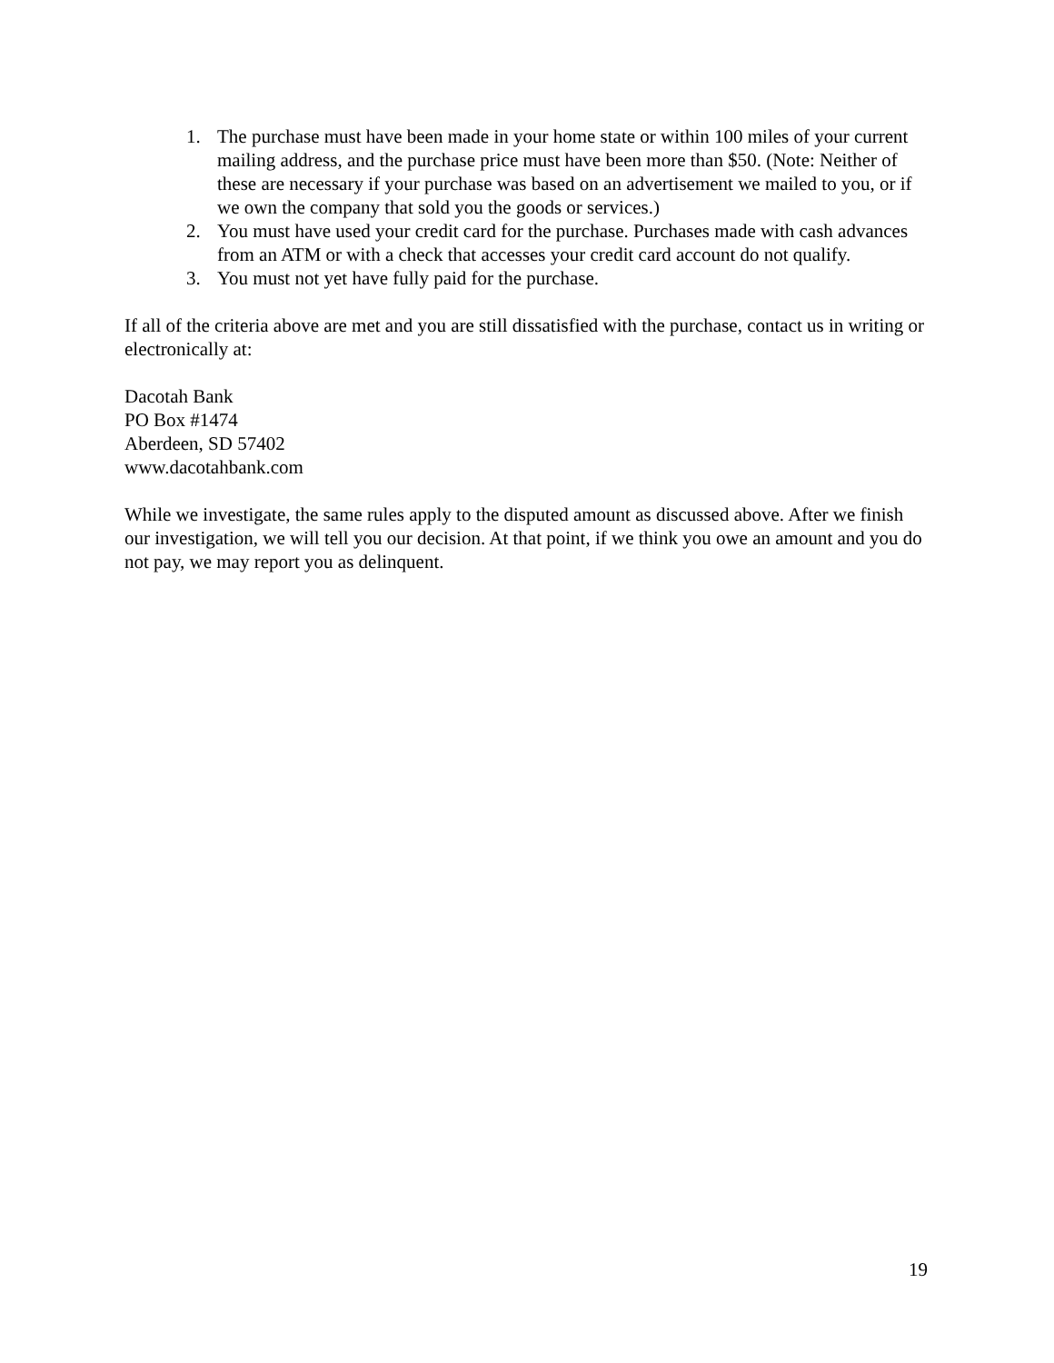1. The purchase must have been made in your home state or within 100 miles of your current mailing address, and the purchase price must have been more than $50. (Note: Neither of these are necessary if your purchase was based on an advertisement we mailed to you, or if we own the company that sold you the goods or services.)
2. You must have used your credit card for the purchase. Purchases made with cash advances from an ATM or with a check that accesses your credit card account do not qualify.
3. You must not yet have fully paid for the purchase.
If all of the criteria above are met and you are still dissatisfied with the purchase, contact us in writing or electronically at:
Dacotah Bank
PO Box #1474
Aberdeen, SD 57402
www.dacotahbank.com
While we investigate, the same rules apply to the disputed amount as discussed above. After we finish our investigation, we will tell you our decision. At that point, if we think you owe an amount and you do not pay, we may report you as delinquent.
19